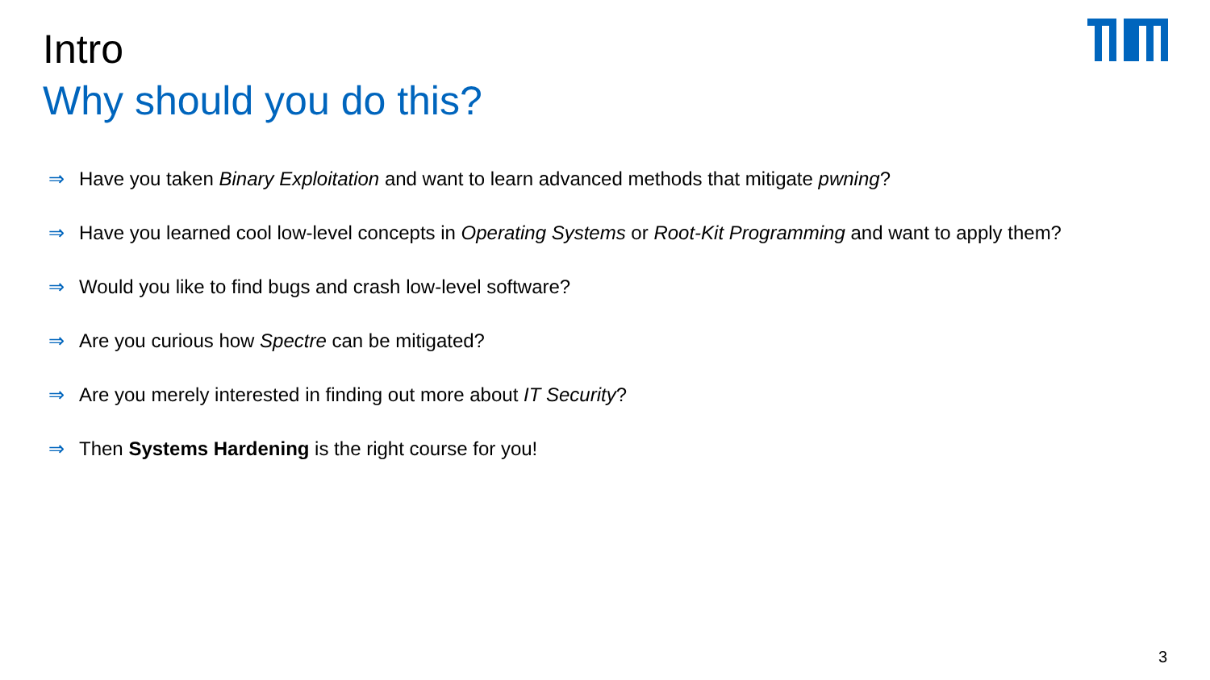Intro
Why should you do this?
⇒ Have you taken Binary Exploitation and want to learn advanced methods that mitigate pwning?
⇒ Have you learned cool low-level concepts in Operating Systems or Root-Kit Programming and want to apply them?
⇒ Would you like to find bugs and crash low-level software?
⇒ Are you curious how Spectre can be mitigated?
⇒ Are you merely interested in finding out more about IT Security?
⇒ Then Systems Hardening is the right course for you!
3